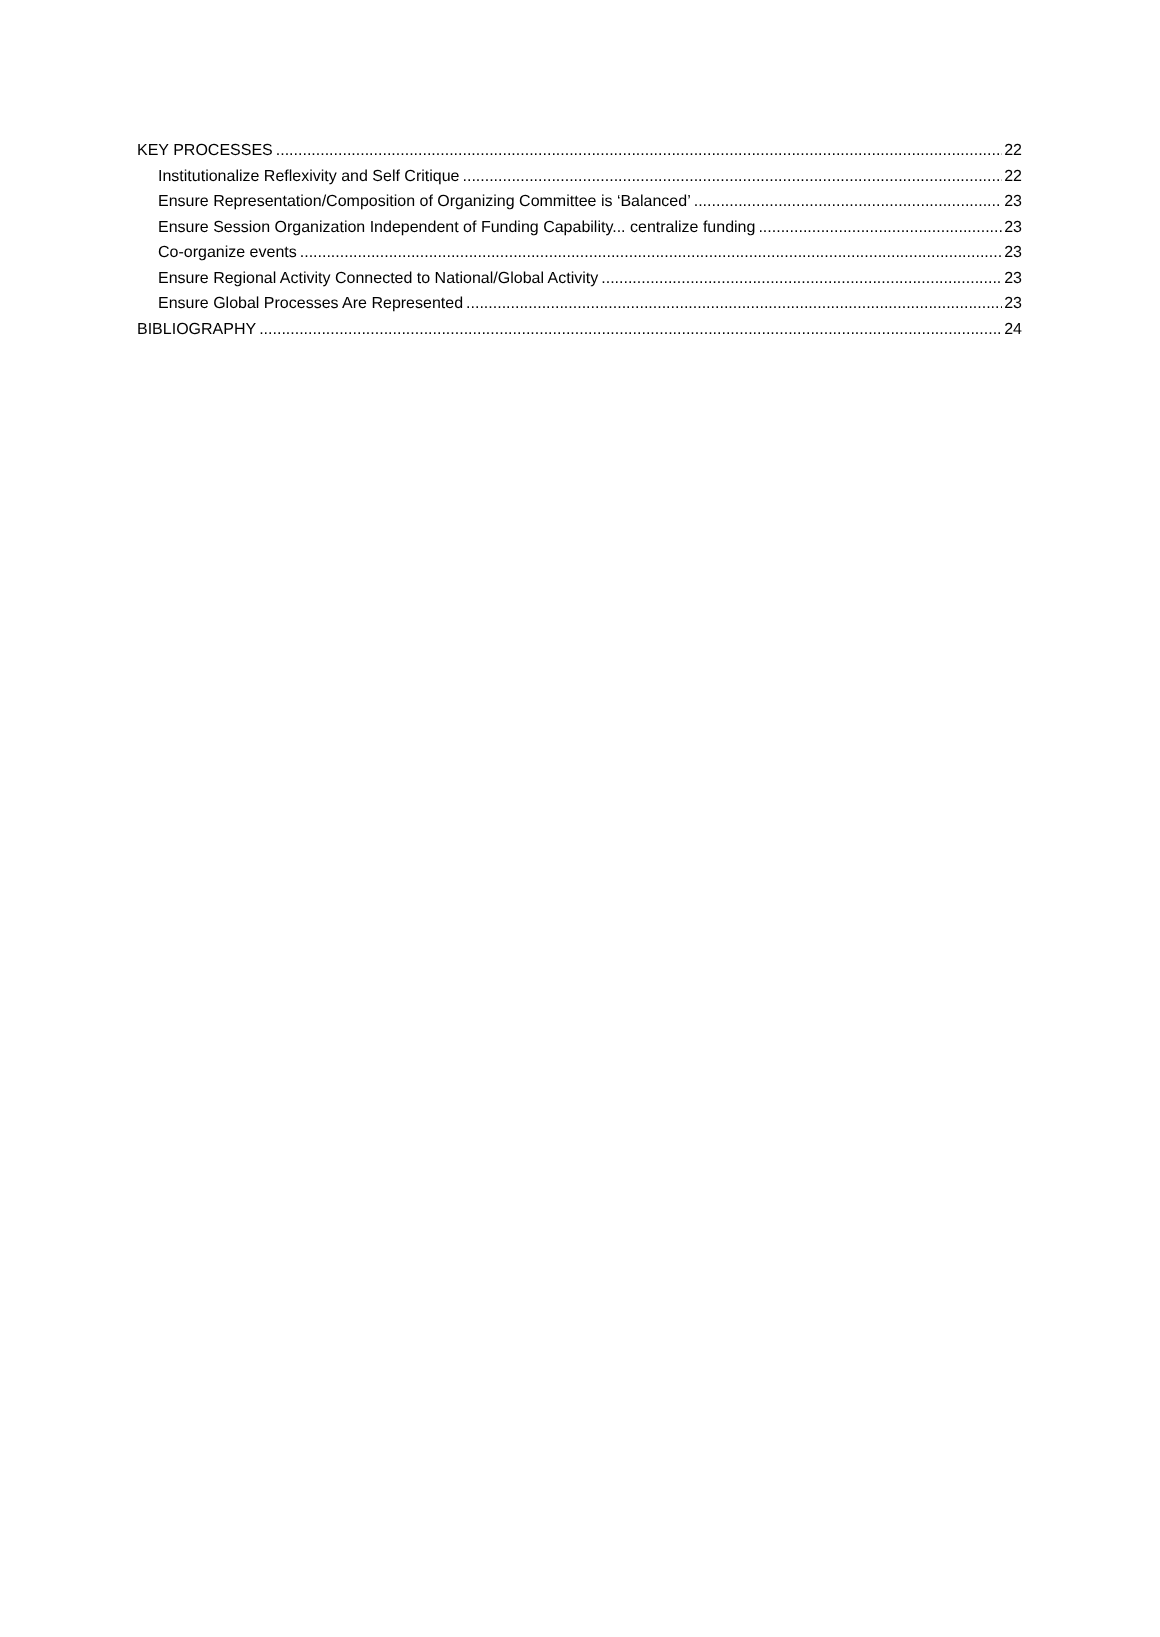KEY PROCESSES 22
Institutionalize Reflexivity and Self Critique 22
Ensure Representation/Composition of Organizing Committee is ‘Balanced’ 23
Ensure Session Organization Independent of Funding Capability... centralize funding 23
Co-organize events 23
Ensure Regional Activity Connected to National/Global Activity 23
Ensure Global Processes Are Represented 23
BIBLIOGRAPHY 24